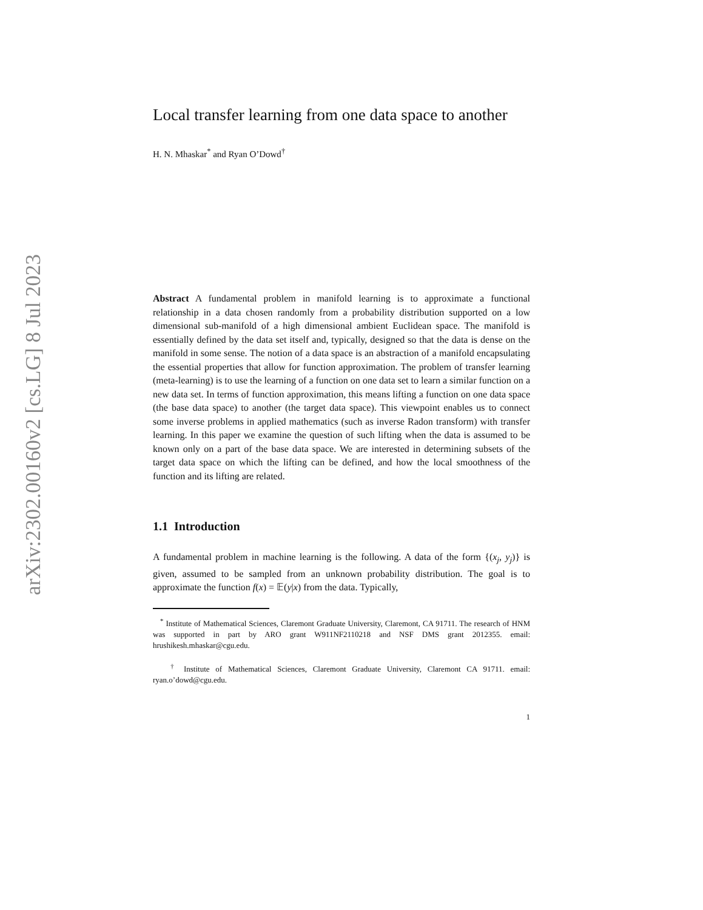arXiv:2302.00160v2 [cs.LG] 8 Jul 2023
Local transfer learning from one data space to another
H. N. Mhaskar<sup>*</sup> and Ryan O’Dowd<sup>†</sup>
Abstract A fundamental problem in manifold learning is to approximate a functional relationship in a data chosen randomly from a probability distribution supported on a low dimensional sub-manifold of a high dimensional ambient Euclidean space. The manifold is essentially defined by the data set itself and, typically, designed so that the data is dense on the manifold in some sense. The notion of a data space is an abstraction of a manifold encapsulating the essential properties that allow for function approximation. The problem of transfer learning (meta-learning) is to use the learning of a function on one data set to learn a similar function on a new data set. In terms of function approximation, this means lifting a function on one data space (the base data space) to another (the target data space). This viewpoint enables us to connect some inverse problems in applied mathematics (such as inverse Radon transform) with transfer learning. In this paper we examine the question of such lifting when the data is assumed to be known only on a part of the base data space. We are interested in determining subsets of the target data space on which the lifting can be defined, and how the local smoothness of the function and its lifting are related.
1.1 Introduction
A fundamental problem in machine learning is the following. A data of the form {(x<sub>j</sub>, y<sub>j</sub>)} is given, assumed to be sampled from an unknown probability distribution. The goal is to approximate the function f(x) = 𝔼(y|x) from the data. Typically,
<sup>*</sup> Institute of Mathematical Sciences, Claremont Graduate University, Claremont, CA 91711. The research of HNM was supported in part by ARO grant W911NF2110218 and NSF DMS grant 2012355. email: hrushikesh.mhaskar@cgu.edu.
<sup>†</sup> Institute of Mathematical Sciences, Claremont Graduate University, Claremont CA 91711. email: ryan.o’dowd@cgu.edu.
1